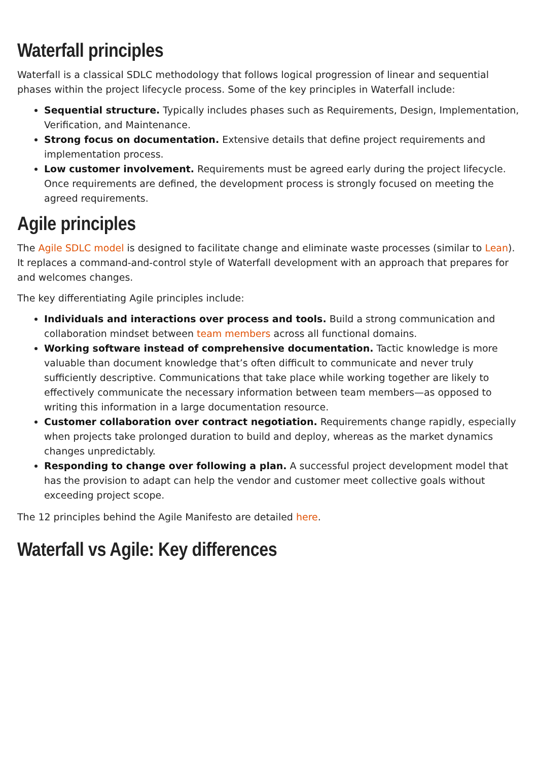Waterfall principles
Waterfall is a classical SDLC methodology that follows logical progression of linear and sequential phases within the project lifecycle process. Some of the key principles in Waterfall include:
Sequential structure. Typically includes phases such as Requirements, Design, Implementation, Verification, and Maintenance.
Strong focus on documentation. Extensive details that define project requirements and implementation process.
Low customer involvement. Requirements must be agreed early during the project lifecycle. Once requirements are defined, the development process is strongly focused on meeting the agreed requirements.
Agile principles
The Agile SDLC model is designed to facilitate change and eliminate waste processes (similar to Lean). It replaces a command-and-control style of Waterfall development with an approach that prepares for and welcomes changes.
The key differentiating Agile principles include:
Individuals and interactions over process and tools. Build a strong communication and collaboration mindset between team members across all functional domains.
Working software instead of comprehensive documentation. Tactic knowledge is more valuable than document knowledge that’s often difficult to communicate and never truly sufficiently descriptive. Communications that take place while working together are likely to effectively communicate the necessary information between team members—as opposed to writing this information in a large documentation resource.
Customer collaboration over contract negotiation. Requirements change rapidly, especially when projects take prolonged duration to build and deploy, whereas as the market dynamics changes unpredictably.
Responding to change over following a plan. A successful project development model that has the provision to adapt can help the vendor and customer meet collective goals without exceeding project scope.
The 12 principles behind the Agile Manifesto are detailed here.
Waterfall vs Agile: Key differences